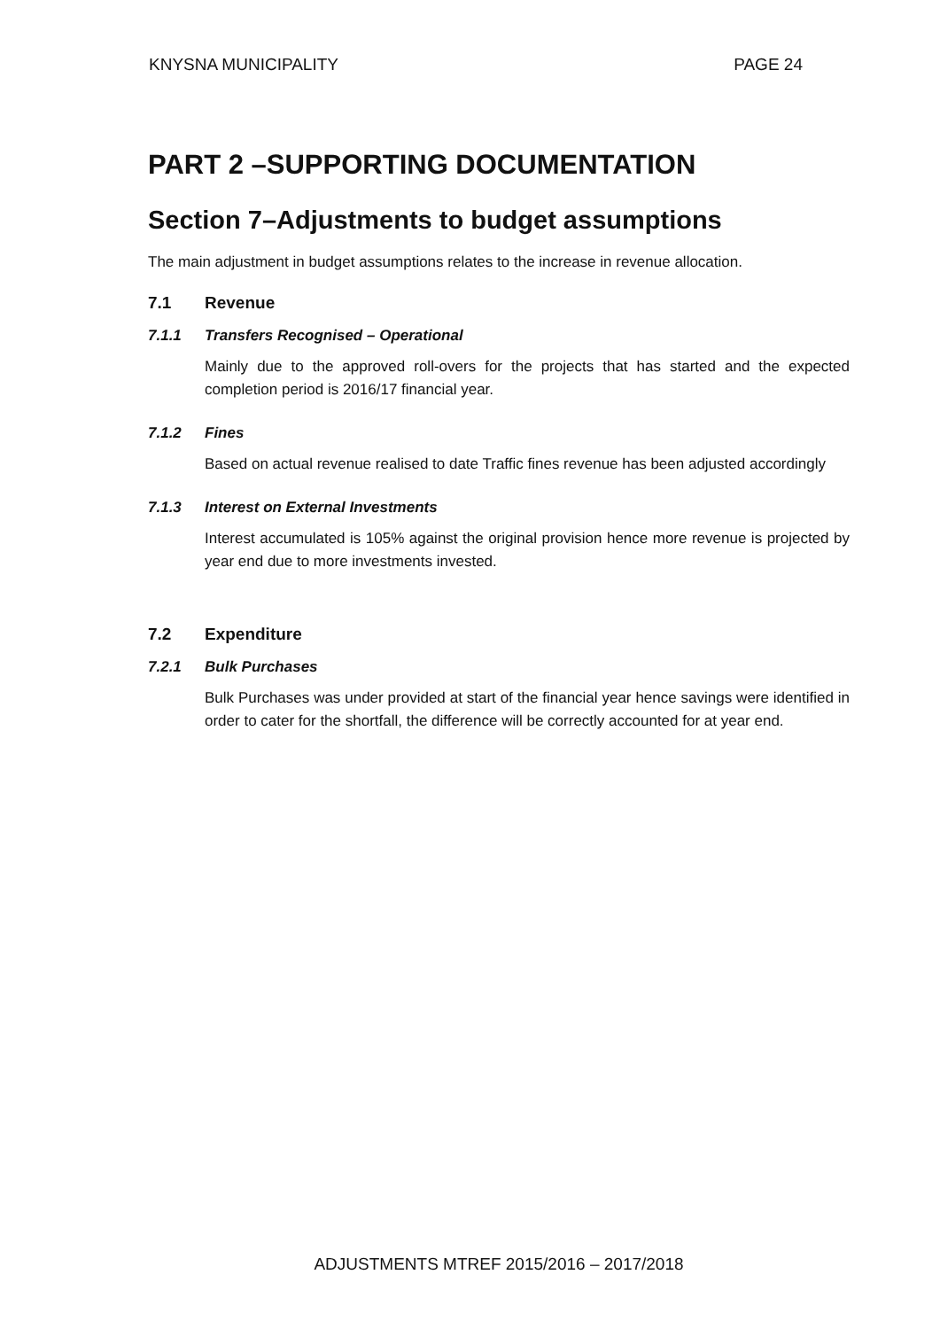KNYSNA MUNICIPALITY PAGE 24
PART 2 –SUPPORTING DOCUMENTATION
Section 7–Adjustments to budget assumptions
The main adjustment in budget assumptions relates to the increase in revenue allocation.
7.1 Revenue
7.1.1 Transfers Recognised – Operational
Mainly due to the approved roll-overs for the projects that has started and the expected completion period is 2016/17 financial year.
7.1.2 Fines
Based on actual revenue realised to date Traffic fines revenue has been adjusted accordingly
7.1.3 Interest on External Investments
Interest accumulated is 105% against the original provision hence more revenue is projected by year end due to more investments invested.
7.2 Expenditure
7.2.1 Bulk Purchases
Bulk Purchases was under provided at start of the financial year hence savings were identified in order to cater for the shortfall, the difference will be correctly accounted for at year end.
ADJUSTMENTS MTREF 2015/2016 – 2017/2018